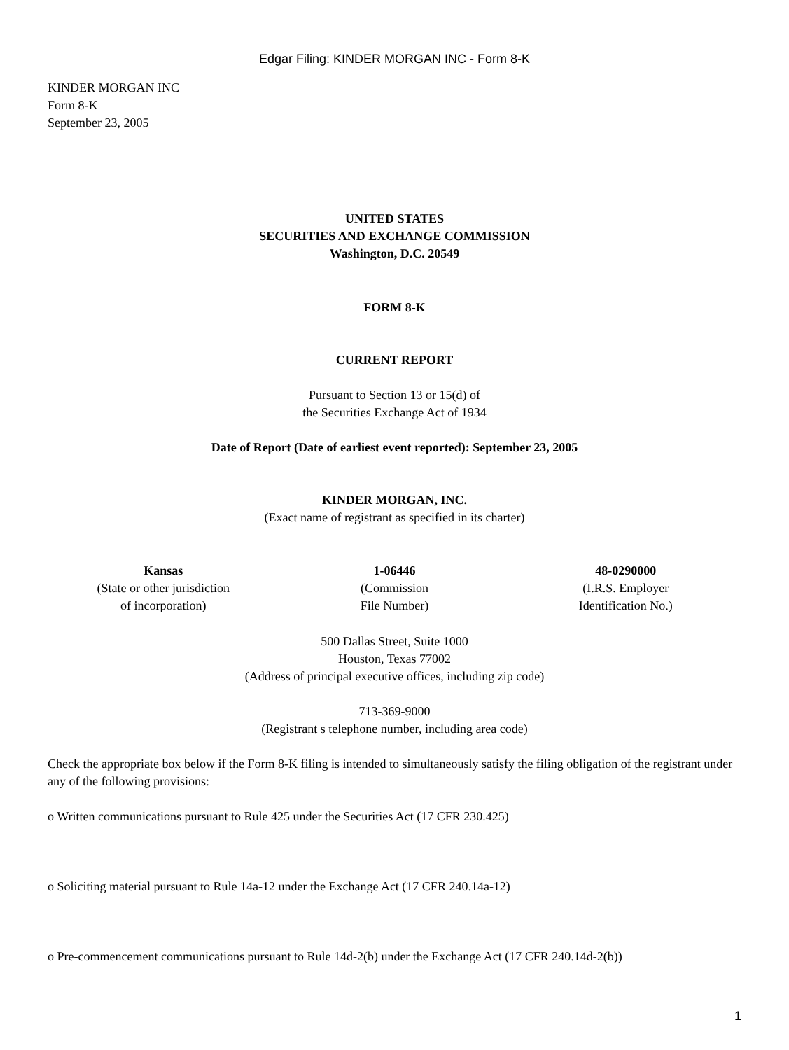Edgar Filing: KINDER MORGAN INC - Form 8-K
KINDER MORGAN INC
Form 8-K
September 23, 2005
UNITED STATES
SECURITIES AND EXCHANGE COMMISSION
Washington, D.C. 20549
FORM 8-K
CURRENT REPORT
Pursuant to Section 13 or 15(d) of
the Securities Exchange Act of 1934
Date of Report (Date of earliest event reported): September 23, 2005
KINDER MORGAN, INC.
(Exact name of registrant as specified in its charter)
| Kansas (State or other jurisdiction of incorporation) | 1-06446 (Commission File Number) | 48-0290000 (I.R.S. Employer Identification No.) |
500 Dallas Street, Suite 1000
Houston, Texas 77002
(Address of principal executive offices, including zip code)
713-369-9000
(Registrant s telephone number, including area code)
Check the appropriate box below if the Form 8-K filing is intended to simultaneously satisfy the filing obligation of the registrant under any of the following provisions:
o Written communications pursuant to Rule 425 under the Securities Act (17 CFR 230.425)
o Soliciting material pursuant to Rule 14a-12 under the Exchange Act (17 CFR 240.14a-12)
o Pre-commencement communications pursuant to Rule 14d-2(b) under the Exchange Act (17 CFR 240.14d-2(b))
1